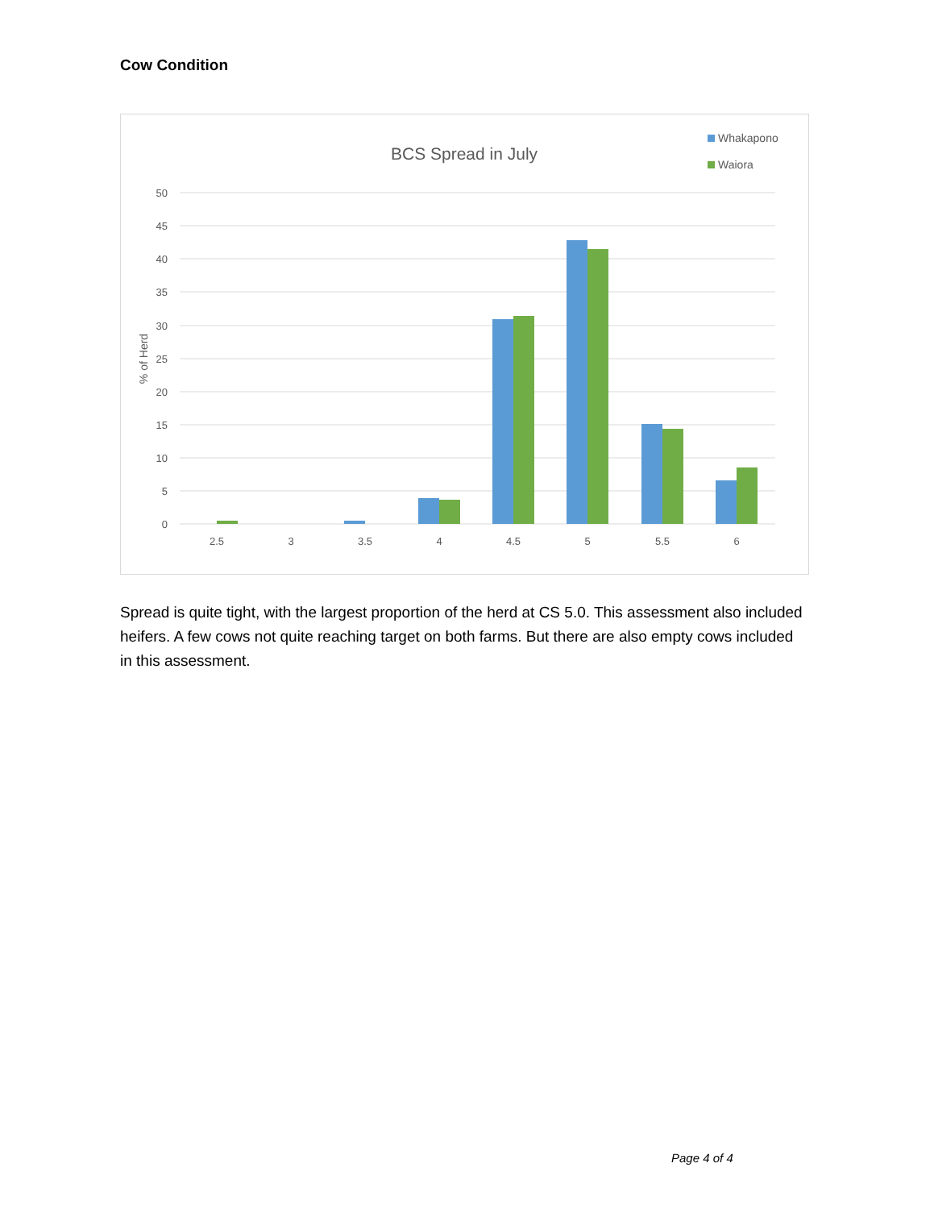Cow Condition
BCS Spread in July
Whakapono
Waiora
50
45
40
35
30
25
20
15
10
5
0
% of Herd
2.5
3
3.5
4
4.5
5
5.5
6
Spread is quite tight, with the largest proportion of the herd at CS 5.0. This assessment also included heifers. A few cows not quite reaching target on both farms. But there are also empty cows included in this assessment.
Page 4 of 4